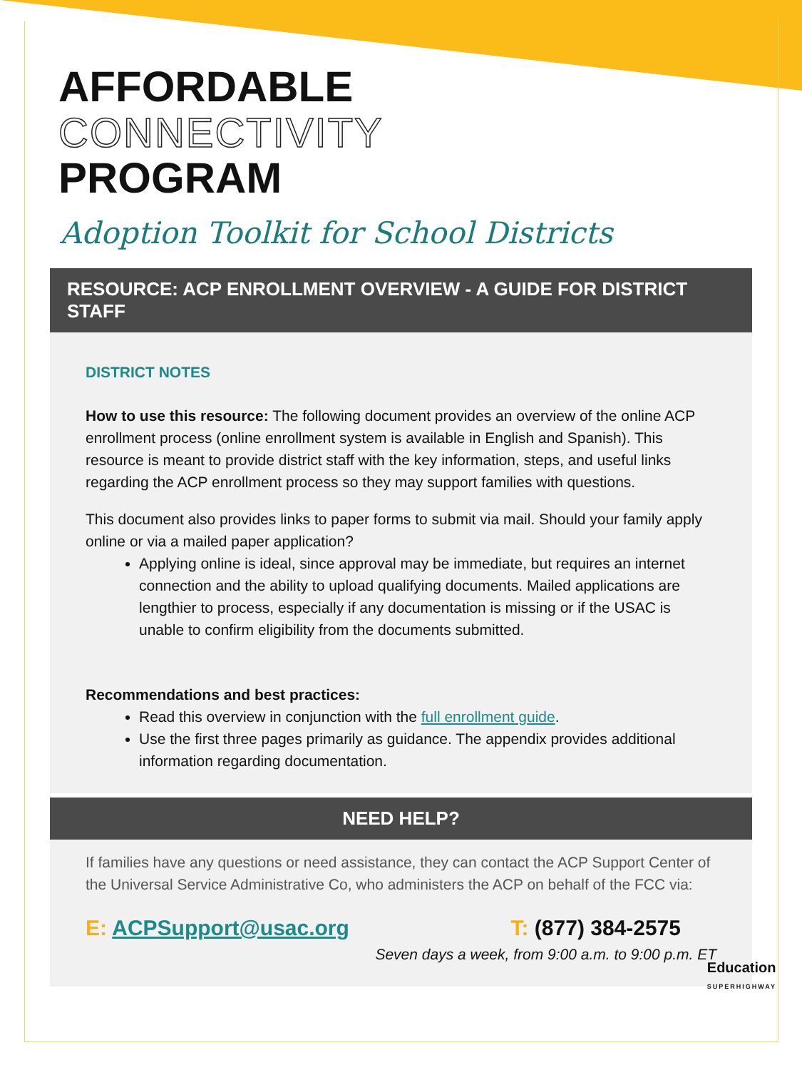AFFORDABLE
CONNECTIVITY
PROGRAM
Adoption Toolkit for School Districts
RESOURCE: ACP ENROLLMENT OVERVIEW - A GUIDE FOR DISTRICT STAFF
DISTRICT NOTES
How to use this resource: The following document provides an overview of the online ACP enrollment process (online enrollment system is available in English and Spanish). This resource is meant to provide district staff with the key information, steps, and useful links regarding the ACP enrollment process so they may support families with questions.
This document also provides links to paper forms to submit via mail. Should your family apply online or via a mailed paper application?
Applying online is ideal, since approval may be immediate, but requires an internet connection and the ability to upload qualifying documents. Mailed applications are lengthier to process, especially if any documentation is missing or if the USAC is unable to confirm eligibility from the documents submitted.
Recommendations and best practices:
Read this overview in conjunction with the full enrollment guide.
Use the first three pages primarily as guidance. The appendix provides additional information regarding documentation.
NEED HELP?
If families have any questions or need assistance, they can contact the ACP Support Center of the Universal Service Administrative Co, who administers the ACP on behalf of the FCC via:
E: ACPSupport@usac.org T: (877) 384-2575
Seven days a week, from 9:00 a.m. to 9:00 p.m. ET
Education
SUPERHIGHWAY